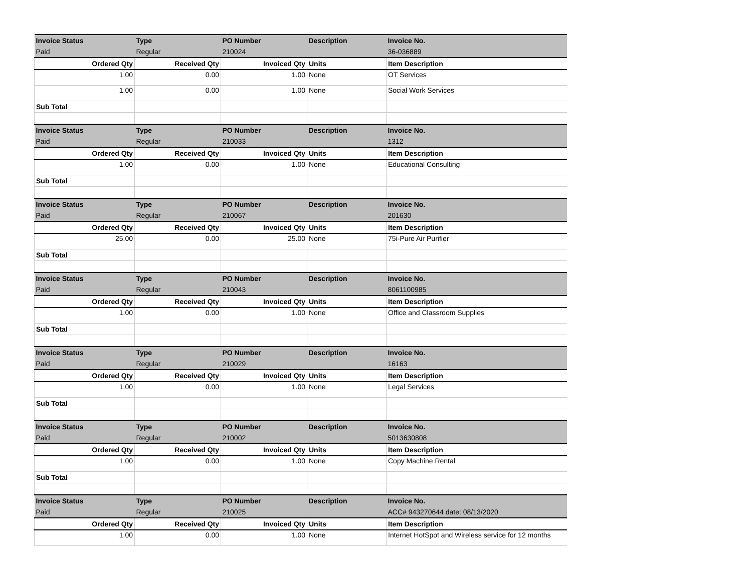| Invoice Status | Type | PO Number | Description | Invoice No. |
| Paid | Regular | 210024 | | 36-036889 |
| Ordered Qty | Received Qty | Invoiced Qty | Units | Item Description |
| 1.00 | 0.00 | 1.00 | None | OT Services |
| 1.00 | 0.00 | 1.00 | None | Social Work Services |
| Sub Total | | | | |
| Invoice Status | Type | PO Number | Description | Invoice No. |
| Paid | Regular | 210033 | | 1312 |
| Ordered Qty | Received Qty | Invoiced Qty | Units | Item Description |
| 1.00 | 0.00 | 1.00 | None | Educational Consulting |
| Sub Total | | | | |
| Invoice Status | Type | PO Number | Description | Invoice No. |
| Paid | Regular | 210067 | | 201630 |
| Ordered Qty | Received Qty | Invoiced Qty | Units | Item Description |
| 25.00 | 0.00 | 25.00 | None | 75i-Pure Air Purifier |
| Sub Total | | | | |
| Invoice Status | Type | PO Number | Description | Invoice No. |
| Paid | Regular | 210043 | | 8061100985 |
| Ordered Qty | Received Qty | Invoiced Qty | Units | Item Description |
| 1.00 | 0.00 | 1.00 | None | Office and Classroom Supplies |
| Sub Total | | | | |
| Invoice Status | Type | PO Number | Description | Invoice No. |
| Paid | Regular | 210029 | | 16163 |
| Ordered Qty | Received Qty | Invoiced Qty | Units | Item Description |
| 1.00 | 0.00 | 1.00 | None | Legal Services |
| Sub Total | | | | |
| Invoice Status | Type | PO Number | Description | Invoice No. |
| Paid | Regular | 210002 | | 5013630808 |
| Ordered Qty | Received Qty | Invoiced Qty | Units | Item Description |
| 1.00 | 0.00 | 1.00 | None | Copy Machine Rental |
| Sub Total | | | | |
| Invoice Status | Type | PO Number | Description | Invoice No. |
| Paid | Regular | 210025 | | ACC# 943270644 date: 08/13/2020 |
| Ordered Qty | Received Qty | Invoiced Qty | Units | Item Description |
| 1.00 | 0.00 | 1.00 | None | Internet HotSpot and Wireless service for 12 months |